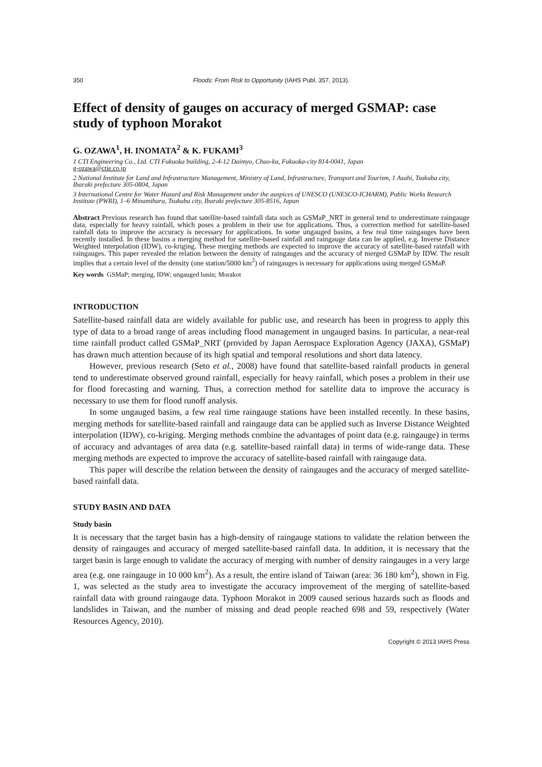350 Floods: From Risk to Opportunity (IAHS Publ. 357, 2013).
Effect of density of gauges on accuracy of merged GSMAP: case study of typhoon Morakot
G. OZAWA<sup>1</sup>, H. INOMATA<sup>2</sup> & K. FUKAMI<sup>3</sup>
1 CTI Engineering Co., Ltd. CTI Fukuoka building, 2-4-12 Daimyo, Chuo-ku, Fukuoka-city 814-0041, Japan
g-ozawa@ctie.co.jp
2 National Institute for Land and Infrastructure Management, Ministry of Land, Infrastructure, Transport and Tourism, 1 Asahi, Tsukuba city, Ibaraki prefecture 305-0804, Japan
3 International Centre for Water Hazard and Risk Management under the auspices of UNESCO (UNESCO-ICHARM), Public Works Research Institute (PWRI), 1–6 Minamihara, Tsukuba city, Ibaraki prefecture 305-8516, Japan
Abstract Previous research has found that satellite-based rainfall data such as GSMaP_NRT in general tend to underestimate raingauge data, especially for heavy rainfall, which poses a problem in their use for applications. Thus, a correction method for satellite-based rainfall data to improve the accuracy is necessary for applications. In some ungauged basins, a few real time raingauges have been recently installed. In these basins a merging method for satellite-based rainfall and raingauge data can be applied, e.g. Inverse Distance Weighted interpolation (IDW), co-kriging. These merging methods are expected to improve the accuracy of satellite-based rainfall with raingauges. This paper revealed the relation between the density of raingauges and the accuracy of merged GSMaP by IDW. The result implies that a certain level of the density (one station/5000 km<sup>2</sup>) of raingauges is necessary for applications using merged GSMaP.
Key words GSMaP; merging, IDW; ungauged basin; Morakot
INTRODUCTION
Satellite-based rainfall data are widely available for public use, and research has been in progress to apply this type of data to a broad range of areas including flood management in ungauged basins. In particular, a near-real time rainfall product called GSMaP_NRT (provided by Japan Aerospace Exploration Agency (JAXA), GSMaP) has drawn much attention because of its high spatial and temporal resolutions and short data latency.
However, previous research (Seto et al., 2008) have found that satellite-based rainfall products in general tend to underestimate observed ground rainfall, especially for heavy rainfall, which poses a problem in their use for flood forecasting and warning. Thus, a correction method for satellite data to improve the accuracy is necessary to use them for flood runoff analysis.
In some ungauged basins, a few real time raingauge stations have been installed recently. In these basins, merging methods for satellite-based rainfall and raingauge data can be applied such as Inverse Distance Weighted interpolation (IDW), co-kriging. Merging methods combine the advantages of point data (e.g. raingauge) in terms of accuracy and advantages of area data (e.g. satellite-based rainfall data) in terms of wide-range data. These merging methods are expected to improve the accuracy of satellite-based rainfall with raingauge data.
This paper will describe the relation between the density of raingauges and the accuracy of merged satellite-based rainfall data.
STUDY BASIN AND DATA
Study basin
It is necessary that the target basin has a high-density of raingauge stations to validate the relation between the density of raingauges and accuracy of merged satellite-based rainfall data. In addition, it is necessary that the target basin is large enough to validate the accuracy of merging with number of density raingauges in a very large area (e.g. one raingauge in 10 000 km<sup>2</sup>). As a result, the entire island of Taiwan (area: 36 180 km<sup>2</sup>), shown in Fig. 1, was selected as the study area to investigate the accuracy improvement of the merging of satellite-based rainfall data with ground raingauge data. Typhoon Morakot in 2009 caused serious hazards such as floods and landslides in Taiwan, and the number of missing and dead people reached 698 and 59, respectively (Water Resources Agency, 2010).
Copyright © 2013 IAHS Press